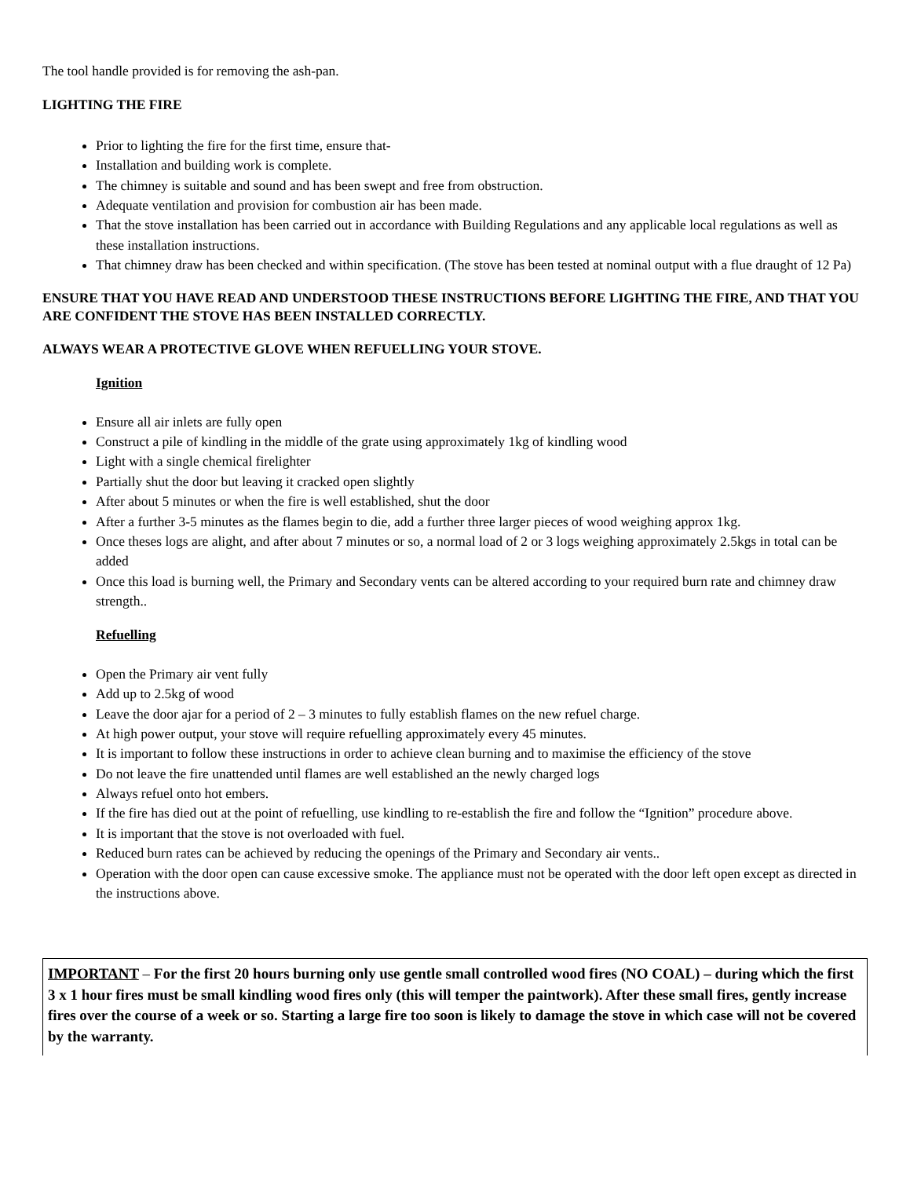The tool handle provided is for removing the ash-pan.
LIGHTING THE FIRE
Prior to lighting the fire for the first time, ensure that-
Installation and building work is complete.
The chimney is suitable and sound and has been swept and free from obstruction.
Adequate ventilation and provision for combustion air has been made.
That the stove installation has been carried out in accordance with Building Regulations and any applicable local regulations as well as these installation instructions.
That chimney draw has been checked and within specification. (The stove has been tested at nominal output with a flue draught of 12 Pa)
ENSURE THAT YOU HAVE READ AND UNDERSTOOD THESE INSTRUCTIONS BEFORE LIGHTING THE FIRE, AND THAT YOU ARE CONFIDENT THE STOVE HAS BEEN INSTALLED CORRECTLY.
ALWAYS WEAR A PROTECTIVE GLOVE WHEN REFUELLING YOUR STOVE.
Ignition
Ensure all air inlets are fully open
Construct a pile of kindling in the middle of the grate using approximately 1kg of kindling wood
Light with a single chemical firelighter
Partially shut the door but leaving it cracked open slightly
After about 5 minutes or when the fire is well established, shut the door
After a further 3-5 minutes as the flames begin to die, add a further three larger pieces of wood weighing approx 1kg.
Once theses logs are alight, and after about 7 minutes or so, a normal load of 2 or 3 logs weighing approximately 2.5kgs in total can be added
Once this load is burning well, the Primary and Secondary vents can be altered according to your required burn rate and chimney draw strength..
Refuelling
Open the Primary air vent fully
Add up to 2.5kg of wood
Leave the door ajar for a period of 2 – 3 minutes to fully establish flames on the new refuel charge.
At high power output, your stove will require refuelling approximately every 45 minutes.
It is important to follow these instructions in order to achieve clean burning and to maximise the efficiency of the stove
Do not leave the fire unattended until flames are well established an the newly charged logs
Always refuel onto hot embers.
If the fire has died out at the point of refuelling, use kindling to re-establish the fire and follow the “Ignition” procedure above.
It is important that the stove is not overloaded with fuel.
Reduced burn rates can be achieved by reducing the openings of the Primary and Secondary air vents..
Operation with the door open can cause excessive smoke. The appliance must not be operated with the door left open except as directed in the instructions above.
IMPORTANT – For the first 20 hours burning only use gentle small controlled wood fires (NO COAL) – during which the first 3 x 1 hour fires must be small kindling wood fires only (this will temper the paintwork). After these small fires, gently increase fires over the course of a week or so. Starting a large fire too soon is likely to damage the stove in which case will not be covered by the warranty.